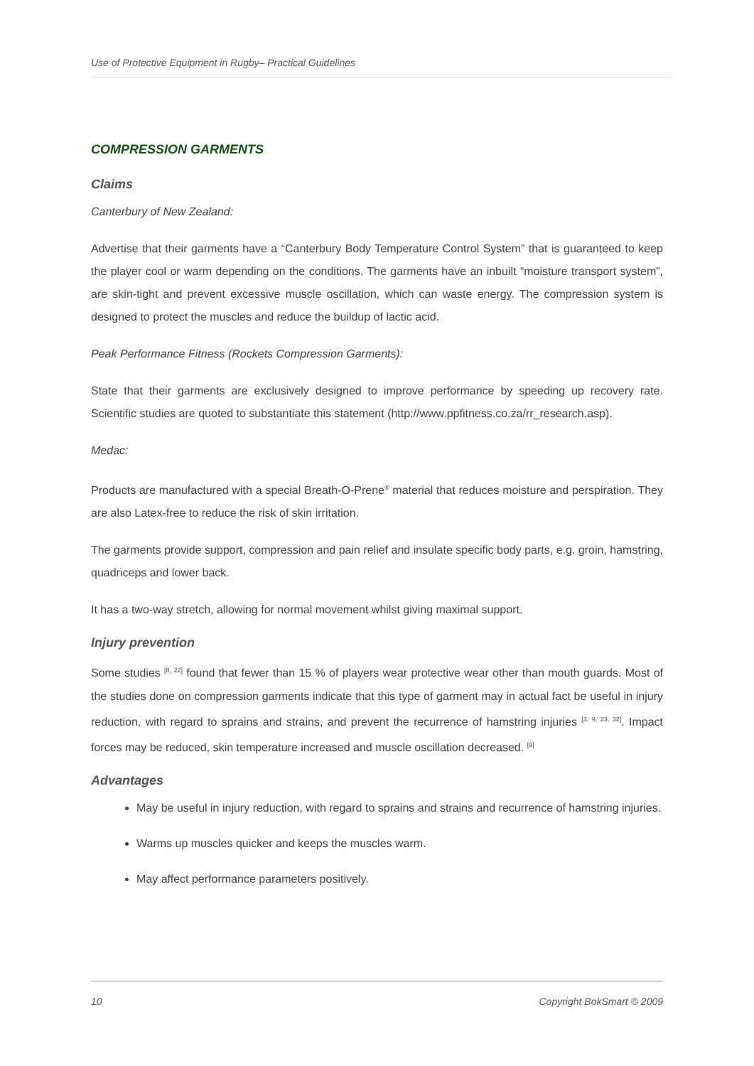Use of Protective Equipment in Rugby– Practical Guidelines
COMPRESSION GARMENTS
Claims
Canterbury of New Zealand:
Advertise that their garments have a “Canterbury Body Temperature Control System” that is guaranteed to keep the player cool or warm depending on the conditions. The garments have an inbuilt “moisture transport system”, are skin-tight and prevent excessive muscle oscillation, which can waste energy. The compression system is designed to protect the muscles and reduce the buildup of lactic acid.
Peak Performance Fitness (Rockets Compression Garments):
State that their garments are exclusively designed to improve performance by speeding up recovery rate. Scientific studies are quoted to substantiate this statement (http://www.ppfitness.co.za/rr_research.asp).
Medac:
Products are manufactured with a special Breath-O-Prene<sup>®</sup> material that reduces moisture and perspiration. They are also Latex-free to reduce the risk of skin irritation.
The garments provide support, compression and pain relief and insulate specific body parts, e.g. groin, hamstring, quadriceps and lower back.
It has a two-way stretch, allowing for normal movement whilst giving maximal support.
Injury prevention
Some studies <sup>[8, 22]</sup> found that fewer than 15 % of players wear protective wear other than mouth guards. Most of the studies done on compression garments indicate that this type of garment may in actual fact be useful in injury reduction, with regard to sprains and strains, and prevent the recurrence of hamstring injuries <sup>[3, 9, 23, 32]</sup>. Impact forces may be reduced, skin temperature increased and muscle oscillation decreased. <sup>[9]</sup>
Advantages
May be useful in injury reduction, with regard to sprains and strains and recurrence of hamstring injuries.
Warms up muscles quicker and keeps the muscles warm.
May affect performance parameters positively.
10 Copyright BokSmart © 2009